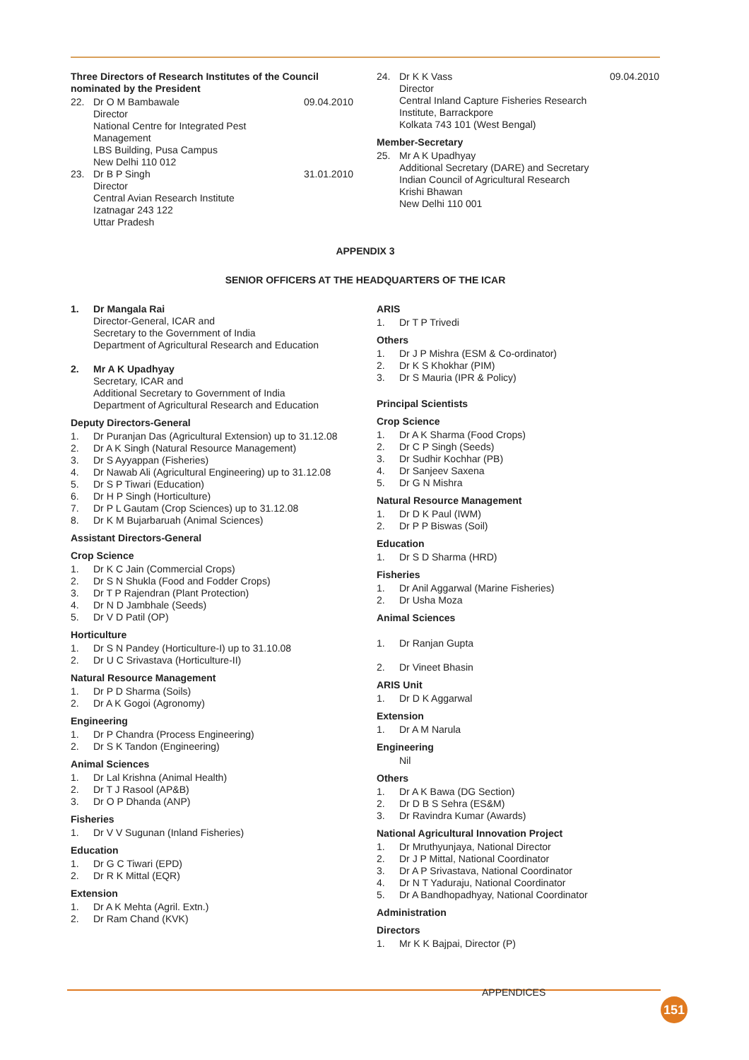Three Directors of Research Institutes of the Council nominated by the President
22. Dr O M Bambawale
Director
National Centre for Integrated Pest Management
LBS Building, Pusa Campus
New Delhi 110 012 09.04.2010
23. Dr B P Singh
Director
Central Avian Research Institute
Izatnagar 243 122
Uttar Pradesh 31.01.2010
24. Dr K K Vass
Director
Central Inland Capture Fisheries Research Institute, Barrackpore
Kolkata 743 101 (West Bengal) 09.04.2010
Member-Secretary
25. Mr A K Upadhyay
Additional Secretary (DARE) and Secretary
Indian Council of Agricultural Research
Krishi Bhawan
New Delhi 110 001
APPENDIX 3
SENIOR OFFICERS AT THE HEADQUARTERS OF THE ICAR
1. Dr Mangala Rai
Director-General, ICAR and
Secretary to the Government of India
Department of Agricultural Research and Education
2. Mr A K Upadhyay
Secretary, ICAR and
Additional Secretary to Government of India
Department of Agricultural Research and Education
Deputy Directors-General
1. Dr Puranjan Das (Agricultural Extension) up to 31.12.08
2. Dr A K Singh (Natural Resource Management)
3. Dr S Ayyappan (Fisheries)
4. Dr Nawab Ali (Agricultural Engineering) up to 31.12.08
5. Dr S P Tiwari (Education)
6. Dr H P Singh (Horticulture)
7. Dr P L Gautam (Crop Sciences) up to 31.12.08
8. Dr K M Bujarbaruah (Animal Sciences)
Assistant Directors-General
Crop Science
1. Dr K C Jain (Commercial Crops)
2. Dr S N Shukla (Food and Fodder Crops)
3. Dr T P Rajendran (Plant Protection)
4. Dr N D Jambhale (Seeds)
5. Dr V D Patil (OP)
Horticulture
1. Dr S N Pandey (Horticulture-I) up to 31.10.08
2. Dr U C Srivastava (Horticulture-II)
Natural Resource Management
1. Dr P D Sharma (Soils)
2. Dr A K Gogoi (Agronomy)
Engineering
1. Dr P Chandra (Process Engineering)
2. Dr S K Tandon (Engineering)
Animal Sciences
1. Dr Lal Krishna (Animal Health)
2. Dr T J Rasool (AP&B)
3. Dr O P Dhanda (ANP)
Fisheries
1. Dr V V Sugunan (Inland Fisheries)
Education
1. Dr G C Tiwari (EPD)
2. Dr R K Mittal (EQR)
Extension
1. Dr A K Mehta (Agril. Extn.)
2. Dr Ram Chand (KVK)
ARIS
1. Dr T P Trivedi
Others
1. Dr J P Mishra (ESM & Co-ordinator)
2. Dr K S Khokhar (PIM)
3. Dr S Mauria (IPR & Policy)
Principal Scientists
Crop Science
1. Dr A K Sharma (Food Crops)
2. Dr C P Singh (Seeds)
3. Dr Sudhir Kochhar (PB)
4. Dr Sanjeev Saxena
5. Dr G N Mishra
Natural Resource Management
1. Dr D K Paul (IWM)
2. Dr P P Biswas (Soil)
Education
1. Dr S D Sharma (HRD)
Fisheries
1. Dr Anil Aggarwal (Marine Fisheries)
2. Dr Usha Moza
Animal Sciences
1. Dr Ranjan Gupta
2. Dr Vineet Bhasin
ARIS Unit
1. Dr D K Aggarwal
Extension
1. Dr A M Narula
Engineering
Nil
Others
1. Dr A K Bawa (DG Section)
2. Dr D B S Sehra (ES&M)
3. Dr Ravindra Kumar (Awards)
National Agricultural Innovation Project
1. Dr Mruthyunjaya, National Director
2. Dr J P Mittal, National Coordinator
3. Dr A P Srivastava, National Coordinator
4. Dr N T Yaduraju, National Coordinator
5. Dr A Bandhopadhyay, National Coordinator
Administration
Directors
1. Mr K K Bajpai, Director (P)
APPENDICES
151